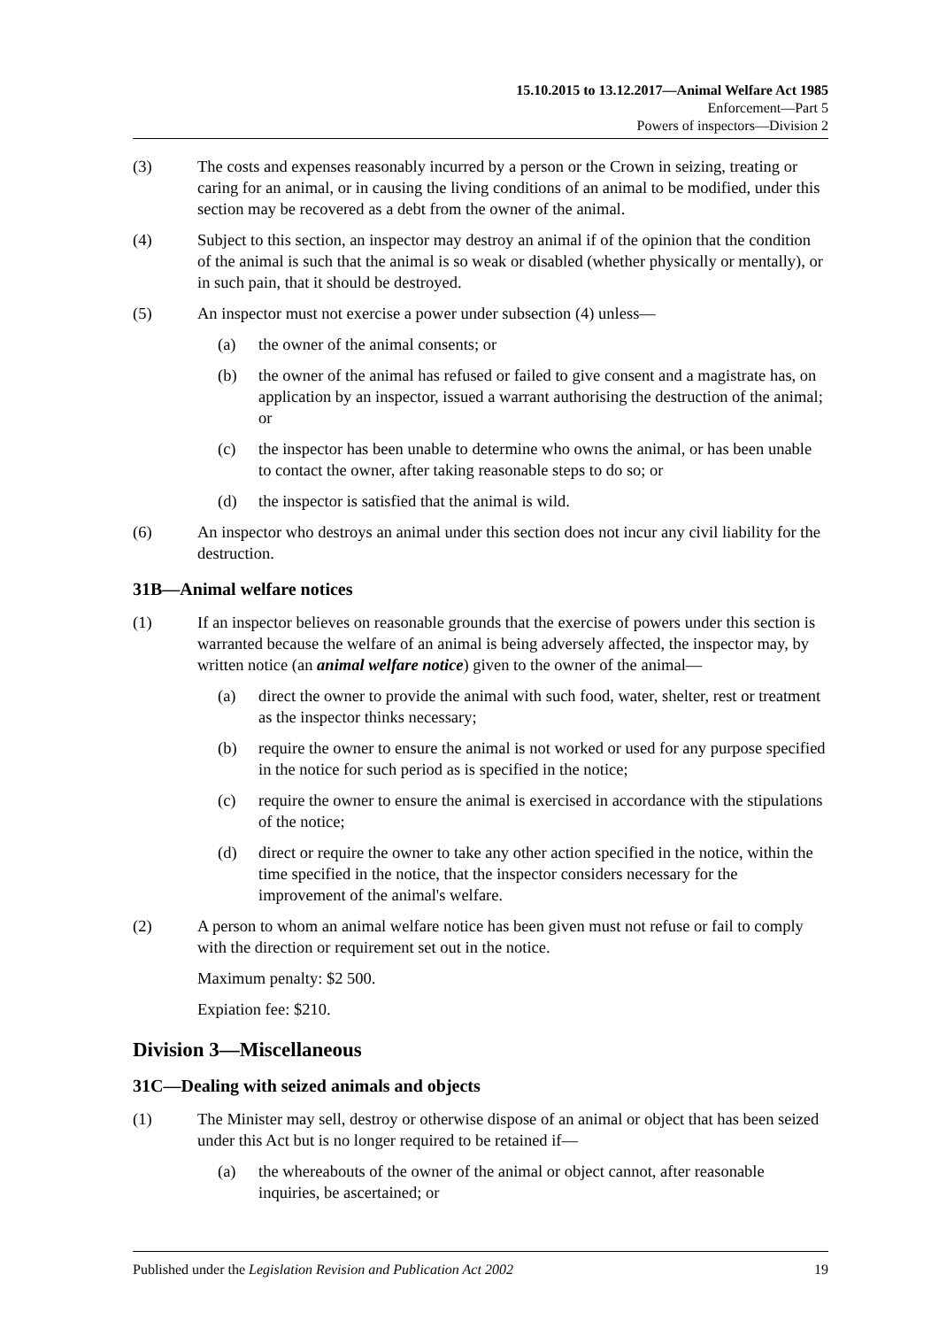15.10.2015 to 13.12.2017—Animal Welfare Act 1985
Enforcement—Part 5
Powers of inspectors—Division 2
(3) The costs and expenses reasonably incurred by a person or the Crown in seizing, treating or caring for an animal, or in causing the living conditions of an animal to be modified, under this section may be recovered as a debt from the owner of the animal.
(4) Subject to this section, an inspector may destroy an animal if of the opinion that the condition of the animal is such that the animal is so weak or disabled (whether physically or mentally), or in such pain, that it should be destroyed.
(5) An inspector must not exercise a power under subsection (4) unless—
(a) the owner of the animal consents; or
(b) the owner of the animal has refused or failed to give consent and a magistrate has, on application by an inspector, issued a warrant authorising the destruction of the animal; or
(c) the inspector has been unable to determine who owns the animal, or has been unable to contact the owner, after taking reasonable steps to do so; or
(d) the inspector is satisfied that the animal is wild.
(6) An inspector who destroys an animal under this section does not incur any civil liability for the destruction.
31B—Animal welfare notices
(1) If an inspector believes on reasonable grounds that the exercise of powers under this section is warranted because the welfare of an animal is being adversely affected, the inspector may, by written notice (an animal welfare notice) given to the owner of the animal—
(a) direct the owner to provide the animal with such food, water, shelter, rest or treatment as the inspector thinks necessary;
(b) require the owner to ensure the animal is not worked or used for any purpose specified in the notice for such period as is specified in the notice;
(c) require the owner to ensure the animal is exercised in accordance with the stipulations of the notice;
(d) direct or require the owner to take any other action specified in the notice, within the time specified in the notice, that the inspector considers necessary for the improvement of the animal's welfare.
(2) A person to whom an animal welfare notice has been given must not refuse or fail to comply with the direction or requirement set out in the notice.
Maximum penalty: $2 500.
Expiation fee: $210.
Division 3—Miscellaneous
31C—Dealing with seized animals and objects
(1) The Minister may sell, destroy or otherwise dispose of an animal or object that has been seized under this Act but is no longer required to be retained if—
(a) the whereabouts of the owner of the animal or object cannot, after reasonable inquiries, be ascertained; or
Published under the Legislation Revision and Publication Act 2002 19